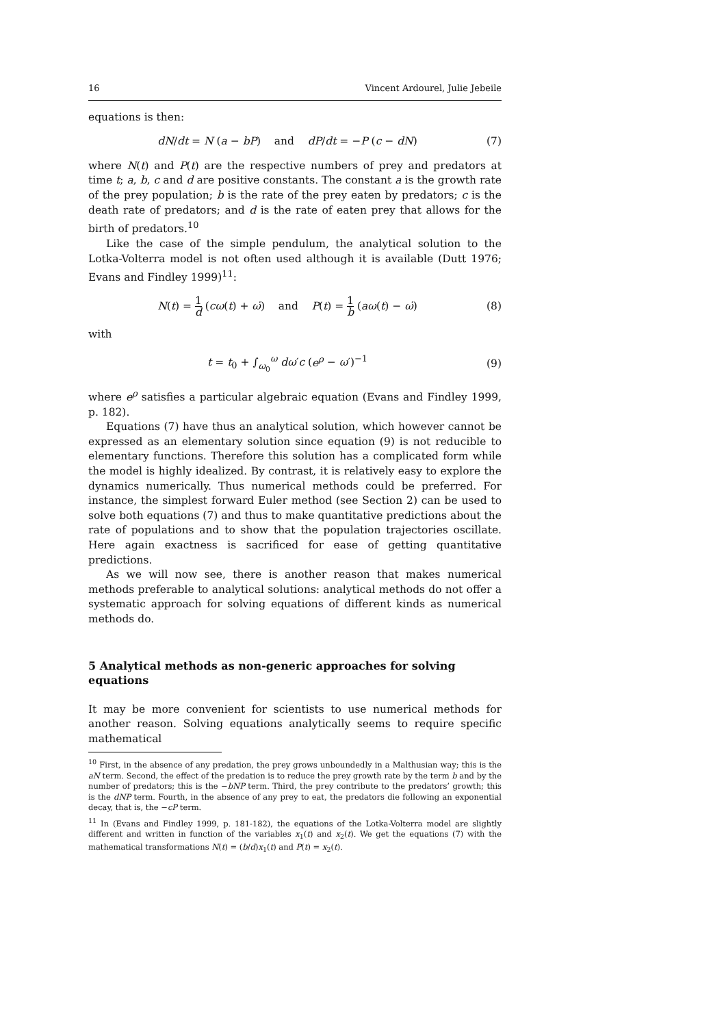16 Vincent Ardourel, Julie Jebeile
equations is then:
dN/dt = N (a − bP) and dP/dt = −P (c − dN) (7)
where N(t) and P(t) are the respective numbers of prey and predators at time t; a, b, c and d are positive constants. The constant a is the growth rate of the prey population; b is the rate of the prey eaten by predators; c is the death rate of predators; and d is the rate of eaten prey that allows for the birth of predators.<sup>10</sup>
Like the case of the simple pendulum, the analytical solution to the Lotka-Volterra model is not often used although it is available (Dutt 1976; Evans and Findley 1999)<sup>11</sup>:
N(t) = 1 d (cω(t) + ω̇) and P(t) = 1 b (aω(t) − ω̇) (8)
with
t = t<sub>0</sub> + ∫<sub>ω<sub>0</sub></sub><sup>ω</sup> dω′c (e<sup>ρ</sup> − ω′)<sup>−1</sup> (9)
where e<sup>ρ</sup> satisfies a particular algebraic equation (Evans and Findley 1999, p. 182).
Equations (7) have thus an analytical solution, which however cannot be expressed as an elementary solution since equation (9) is not reducible to elementary functions. Therefore this solution has a complicated form while the model is highly idealized. By contrast, it is relatively easy to explore the dynamics numerically. Thus numerical methods could be preferred. For instance, the simplest forward Euler method (see Section 2) can be used to solve both equations (7) and thus to make quantitative predictions about the rate of populations and to show that the population trajectories oscillate. Here again exactness is sacrificed for ease of getting quantitative predictions.
As we will now see, there is another reason that makes numerical methods preferable to analytical solutions: analytical methods do not offer a systematic approach for solving equations of different kinds as numerical methods do.
5 Analytical methods as non-generic approaches for solving equations
It may be more convenient for scientists to use numerical methods for another reason. Solving equations analytically seems to require specific mathematical
<sup>10</sup> First, in the absence of any predation, the prey grows unboundedly in a Malthusian way; this is the aN term. Second, the effect of the predation is to reduce the prey growth rate by the term b and by the number of predators; this is the −bNP term. Third, the prey contribute to the predators’ growth; this is the dNP term. Fourth, in the absence of any prey to eat, the predators die following an exponential decay, that is, the −cP term.
<sup>11</sup> In (Evans and Findley 1999, p. 181-182), the equations of the Lotka-Volterra model are slightly different and written in function of the variables x<sub>1</sub>(t) and x<sub>2</sub>(t). We get the equations (7) with the mathematical transformations N(t) = (b/d)x<sub>1</sub>(t) and P(t) = x<sub>2</sub>(t).